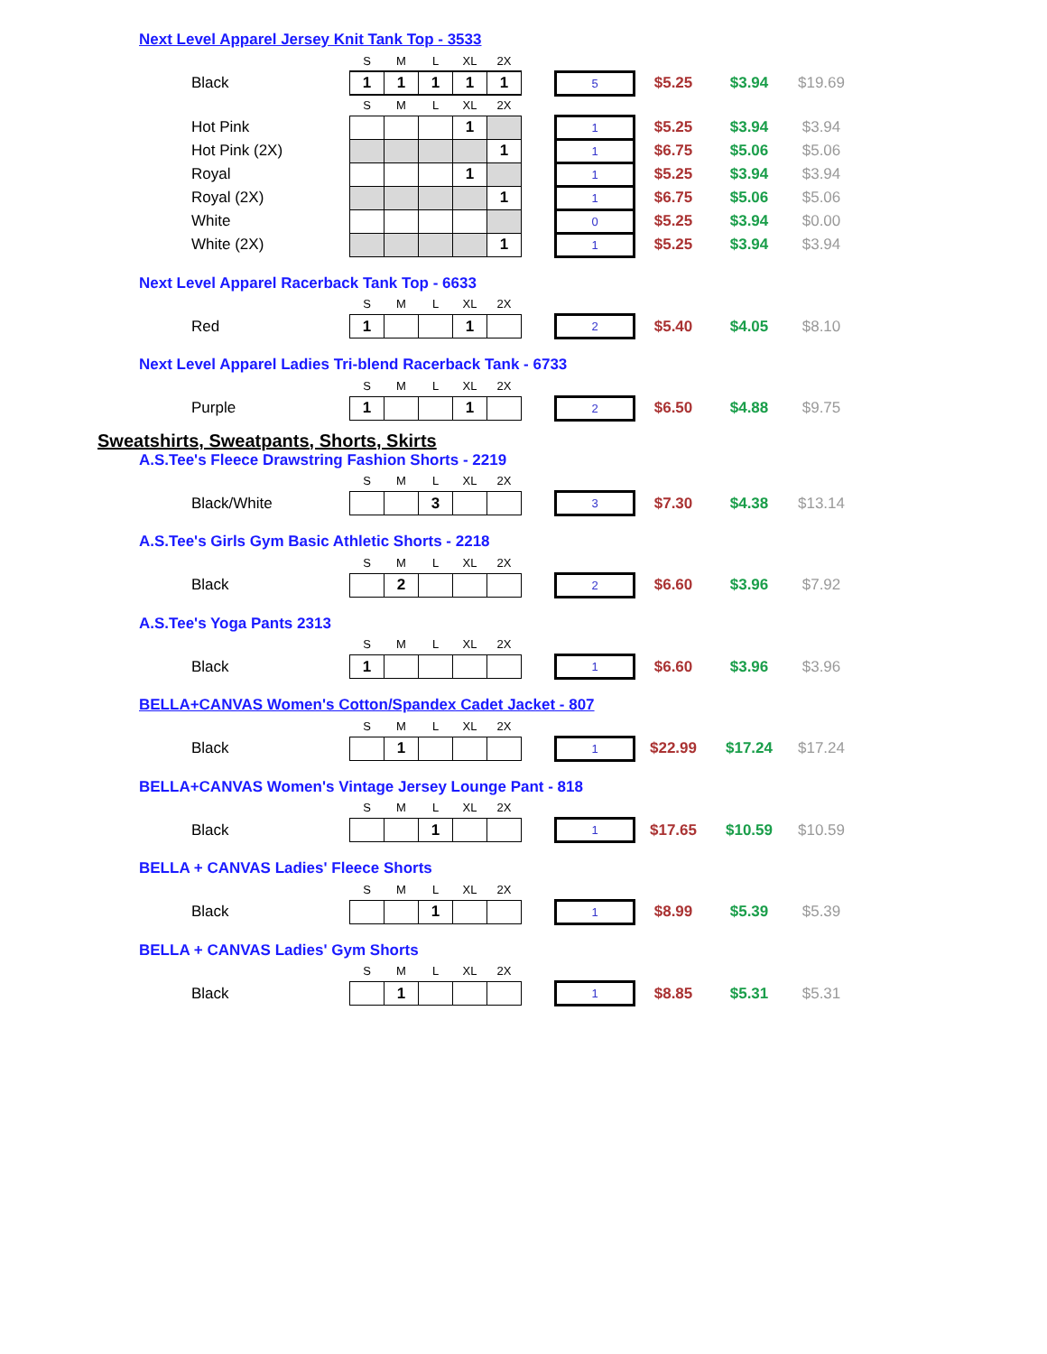Next Level Apparel Jersey Knit Tank Top - 3533
| | S | M | L | XL | 2X | | | | | |
| Black | 1 | 1 | 1 | 1 | 1 | | 5 | $5.25 | $3.94 | $19.69 |
| | S | M | L | XL | 2X | | | | | |
| Hot Pink | | | | 1 | | | 1 | $5.25 | $3.94 | $3.94 |
| Hot Pink (2X) | | | | | 1 | | 1 | $6.75 | $5.06 | $5.06 |
| Royal | | | | 1 | | | 1 | $5.25 | $3.94 | $3.94 |
| Royal (2X) | | | | | 1 | | 1 | $6.75 | $5.06 | $5.06 |
| White | | | | | | | 0 | $5.25 | $3.94 | $0.00 |
| White (2X) | | | | | 1 | | 1 | $5.25 | $3.94 | $3.94 |
Next Level Apparel Racerback Tank Top - 6633
| | S | M | L | XL | 2X | | | | | |
| Red | 1 | | | 1 | | | 2 | $5.40 | $4.05 | $8.10 |
Next Level Apparel Ladies Tri-blend Racerback Tank - 6733
| | S | M | L | XL | 2X | | | | | |
| Purple | 1 | | | 1 | | | 2 | $6.50 | $4.88 | $9.75 |
Sweatshirts, Sweatpants, Shorts, Skirts
A.S.Tee's Fleece Drawstring Fashion Shorts - 2219
| | S | M | L | XL | 2X | | | | | |
| Black/White | | | 3 | | | | 3 | $7.30 | $4.38 | $13.14 |
A.S.Tee's Girls Gym Basic Athletic Shorts - 2218
| | S | M | L | XL | 2X | | | | | |
| Black | | 2 | | | | | 2 | $6.60 | $3.96 | $7.92 |
A.S.Tee's Yoga Pants 2313
| | S | M | L | XL | 2X | | | | | |
| Black | 1 | | | | | | 1 | $6.60 | $3.96 | $3.96 |
BELLA+CANVAS Women's Cotton/Spandex Cadet Jacket - 807
| | S | M | L | XL | 2X | | | | | |
| Black | | 1 | | | | | 1 | $22.99 | $17.24 | $17.24 |
BELLA+CANVAS Women's Vintage Jersey Lounge Pant - 818
| | S | M | L | XL | 2X | | | | | |
| Black | | | 1 | | | | 1 | $17.65 | $10.59 | $10.59 |
BELLA + CANVAS Ladies' Fleece Shorts
| | S | M | L | XL | 2X | | | | | |
| Black | | | 1 | | | | 1 | $8.99 | $5.39 | $5.39 |
BELLA + CANVAS Ladies' Gym Shorts
| | S | M | L | XL | 2X | | | | | |
| Black | | 1 | | | | | 1 | $8.85 | $5.31 | $5.31 |